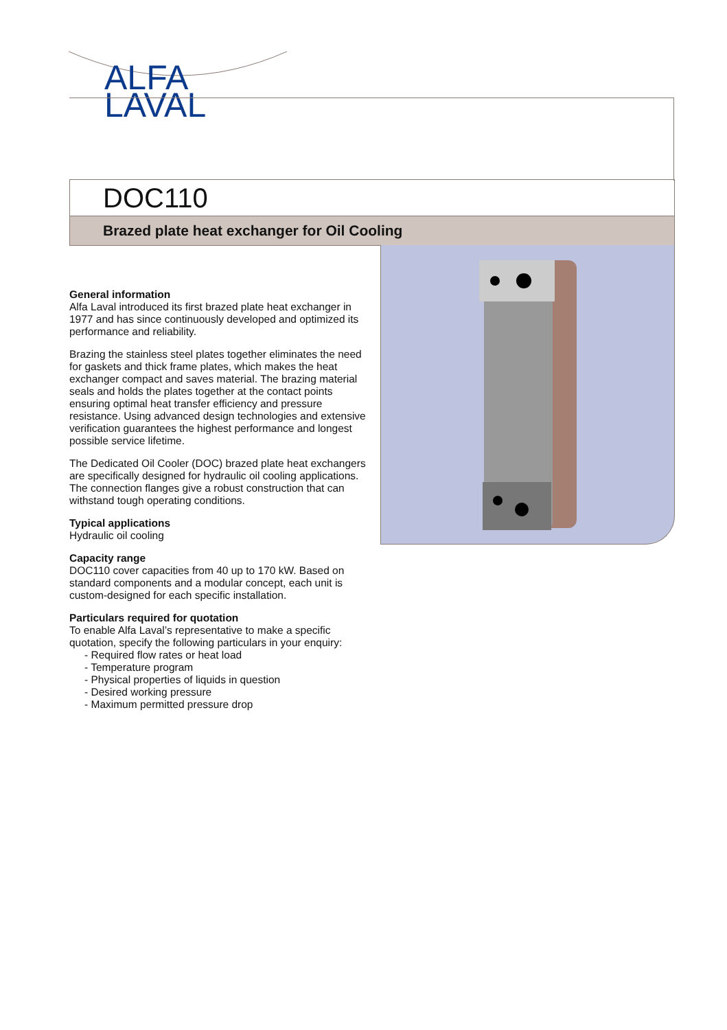ALFA
LAVAL
DOC110
Brazed plate heat exchanger for Oil Cooling
General information
Alfa Laval introduced its first brazed plate heat exchanger in 1977 and has since continuously developed and optimized its performance and reliability.
Brazing the stainless steel plates together eliminates the need for gaskets and thick frame plates, which makes the heat exchanger compact and saves material. The brazing material seals and holds the plates together at the contact points ensuring optimal heat transfer efficiency and pressure resistance. Using advanced design technologies and extensive verification guarantees the highest performance and longest possible service lifetime.
The Dedicated Oil Cooler (DOC) brazed plate heat exchangers are specifically designed for hydraulic oil cooling applications. The connection flanges give a robust construction that can withstand tough operating conditions.
Typical applications
Hydraulic oil cooling
Capacity range
DOC110 cover capacities from 40 up to 170 kW. Based on standard components and a modular concept, each unit is custom-designed for each specific installation.
Particulars required for quotation
To enable Alfa Laval’s representative to make a specific quotation, specify the following particulars in your enquiry:
- Required flow rates or heat load
- Temperature program
- Physical properties of liquids in question
- Desired working pressure
- Maximum permitted pressure drop